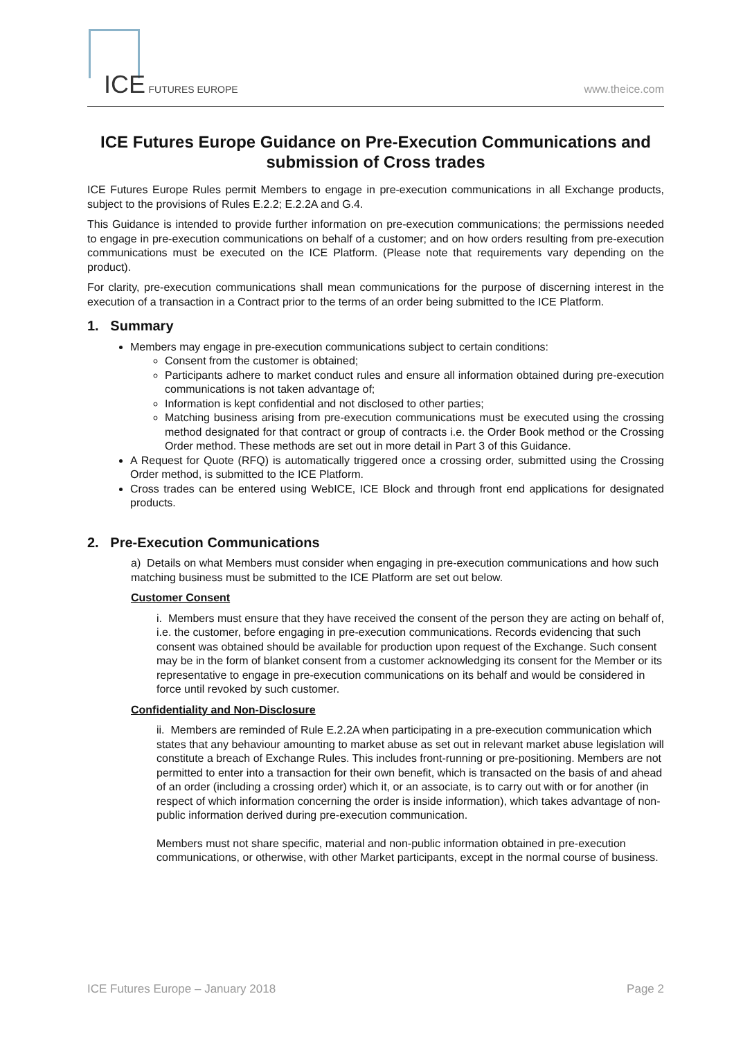ICE FUTURES EUROPE
www.theice.com
ICE Futures Europe Guidance on Pre-Execution Communications and submission of Cross trades
ICE Futures Europe Rules permit Members to engage in pre-execution communications in all Exchange products, subject to the provisions of Rules E.2.2; E.2.2A and G.4.
This Guidance is intended to provide further information on pre-execution communications; the permissions needed to engage in pre-execution communications on behalf of a customer; and on how orders resulting from pre-execution communications must be executed on the ICE Platform. (Please note that requirements vary depending on the product).
For clarity, pre-execution communications shall mean communications for the purpose of discerning interest in the execution of a transaction in a Contract prior to the terms of an order being submitted to the ICE Platform.
1. Summary
Members may engage in pre-execution communications subject to certain conditions:
Consent from the customer is obtained;
Participants adhere to market conduct rules and ensure all information obtained during pre-execution communications is not taken advantage of;
Information is kept confidential and not disclosed to other parties;
Matching business arising from pre-execution communications must be executed using the crossing method designated for that contract or group of contracts i.e. the Order Book method or the Crossing Order method. These methods are set out in more detail in Part 3 of this Guidance.
A Request for Quote (RFQ) is automatically triggered once a crossing order, submitted using the Crossing Order method, is submitted to the ICE Platform.
Cross trades can be entered using WebICE, ICE Block and through front end applications for designated products.
2. Pre-Execution Communications
a) Details on what Members must consider when engaging in pre-execution communications and how such matching business must be submitted to the ICE Platform are set out below.
Customer Consent
i. Members must ensure that they have received the consent of the person they are acting on behalf of, i.e. the customer, before engaging in pre-execution communications. Records evidencing that such consent was obtained should be available for production upon request of the Exchange. Such consent may be in the form of blanket consent from a customer acknowledging its consent for the Member or its representative to engage in pre-execution communications on its behalf and would be considered in force until revoked by such customer.
Confidentiality and Non-Disclosure
ii. Members are reminded of Rule E.2.2A when participating in a pre-execution communication which states that any behaviour amounting to market abuse as set out in relevant market abuse legislation will constitute a breach of Exchange Rules. This includes front-running or pre-positioning. Members are not permitted to enter into a transaction for their own benefit, which is transacted on the basis of and ahead of an order (including a crossing order) which it, or an associate, is to carry out with or for another (in respect of which information concerning the order is inside information), which takes advantage of non-public information derived during pre-execution communication.
Members must not share specific, material and non-public information obtained in pre-execution communications, or otherwise, with other Market participants, except in the normal course of business.
ICE Futures Europe – January 2018 Page 2